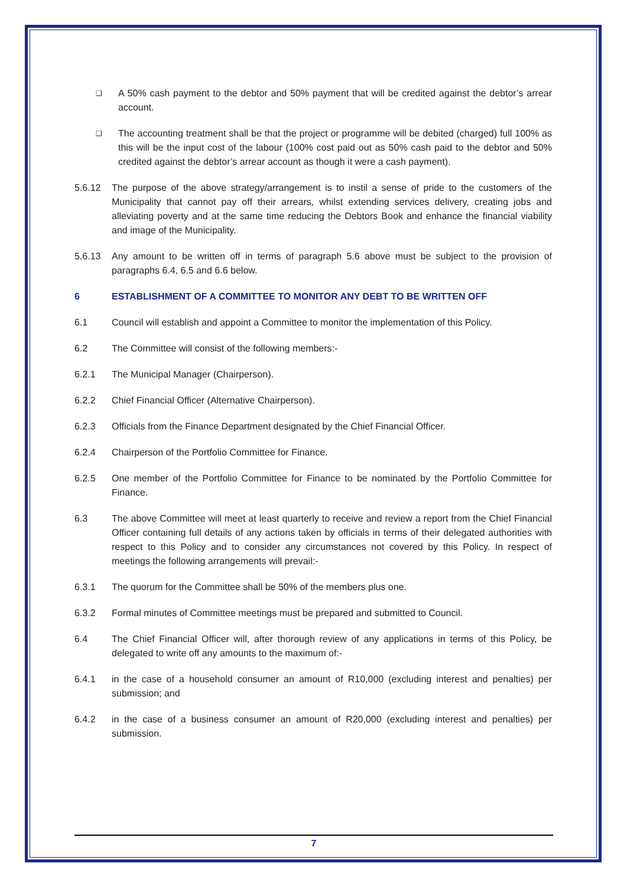❑ A 50% cash payment to the debtor and 50% payment that will be credited against the debtor’s arrear account.
❑ The accounting treatment shall be that the project or programme will be debited (charged) full 100% as this will be the input cost of the labour (100% cost paid out as 50% cash paid to the debtor and 50% credited against the debtor’s arrear account as though it were a cash payment).
5.6.12 The purpose of the above strategy/arrangement is to instil a sense of pride to the customers of the Municipality that cannot pay off their arrears, whilst extending services delivery, creating jobs and alleviating poverty and at the same time reducing the Debtors Book and enhance the financial viability and image of the Municipality.
5.6.13 Any amount to be written off in terms of paragraph 5.6 above must be subject to the provision of paragraphs 6.4, 6.5 and 6.6 below.
6 ESTABLISHMENT OF A COMMITTEE TO MONITOR ANY DEBT TO BE WRITTEN OFF
6.1 Council will establish and appoint a Committee to monitor the implementation of this Policy.
6.2 The Committee will consist of the following members:-
6.2.1 The Municipal Manager (Chairperson).
6.2.2 Chief Financial Officer (Alternative Chairperson).
6.2.3 Officials from the Finance Department designated by the Chief Financial Officer.
6.2.4 Chairperson of the Portfolio Committee for Finance.
6.2.5 One member of the Portfolio Committee for Finance to be nominated by the Portfolio Committee for Finance.
6.3 The above Committee will meet at least quarterly to receive and review a report from the Chief Financial Officer containing full details of any actions taken by officials in terms of their delegated authorities with respect to this Policy and to consider any circumstances not covered by this Policy. In respect of meetings the following arrangements will prevail:-
6.3.1 The quorum for the Committee shall be 50% of the members plus one.
6.3.2 Formal minutes of Committee meetings must be prepared and submitted to Council.
6.4 The Chief Financial Officer will, after thorough review of any applications in terms of this Policy, be delegated to write off any amounts to the maximum of:-
6.4.1 in the case of a household consumer an amount of R10,000 (excluding interest and penalties) per submission; and
6.4.2 in the case of a business consumer an amount of R20,000 (excluding interest and penalties) per submission.
7